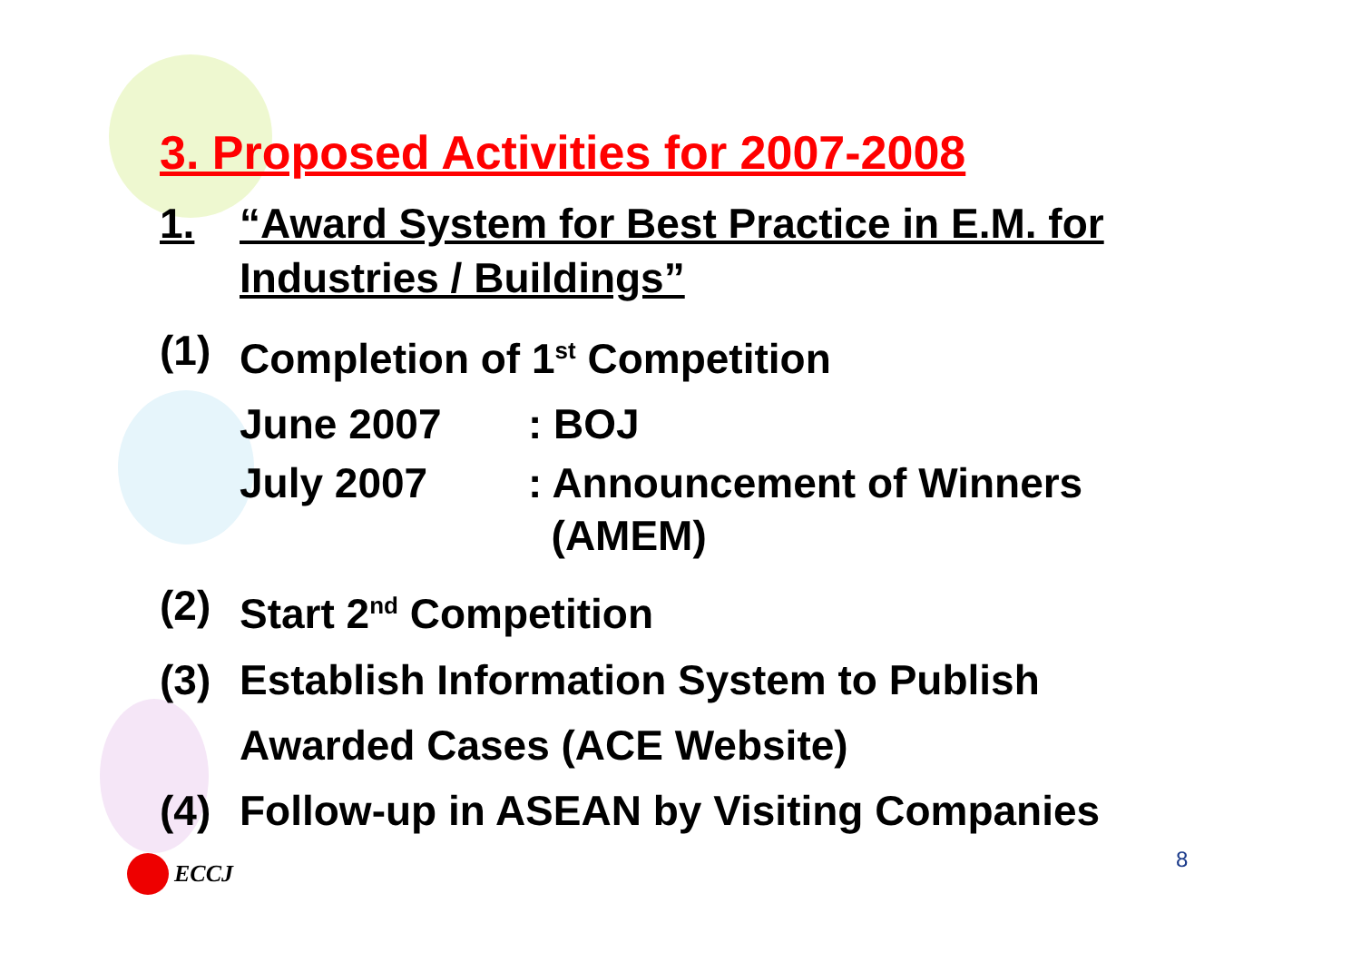3. Proposed Activities for 2007-2008
1. “Award System for Best Practice in E.M. for
Industries / Buildings”
(1) Completion of 1<sup>st</sup> Competition
June 2007: BOJ
July 2007: Announcement of Winners
(AMEM)
(2) Start 2<sup>nd</sup> Competition
(3) Establish Information System to Publish
Awarded Cases (ACE Website)
(4) Follow-up in ASEAN by Visiting Companies
ECCJ 8